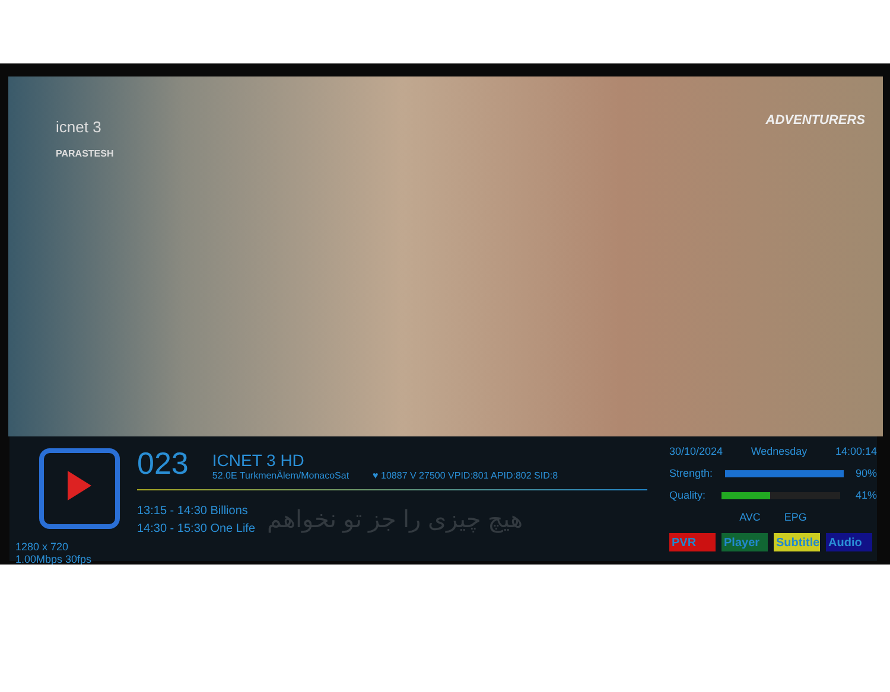icnet 3
PARASTESH
ADVENTURERS
1280 x 720
1.00Mbps 30fps
023
ICNET 3 HD
52.0E TurkmenÄlem/MonacoSat
♥ 10887 V 27500 VPID:801 APID:802 SID:8
13:15 - 14:30 Billions
14:30 - 15:30 One Life
هیچ چیزی را جز تو نخواهم
30/10/2024 Wednesday 14:00:14
Strength: 90%
Quality: 41%
AVC EPG
PVR Player Subtitle Audio